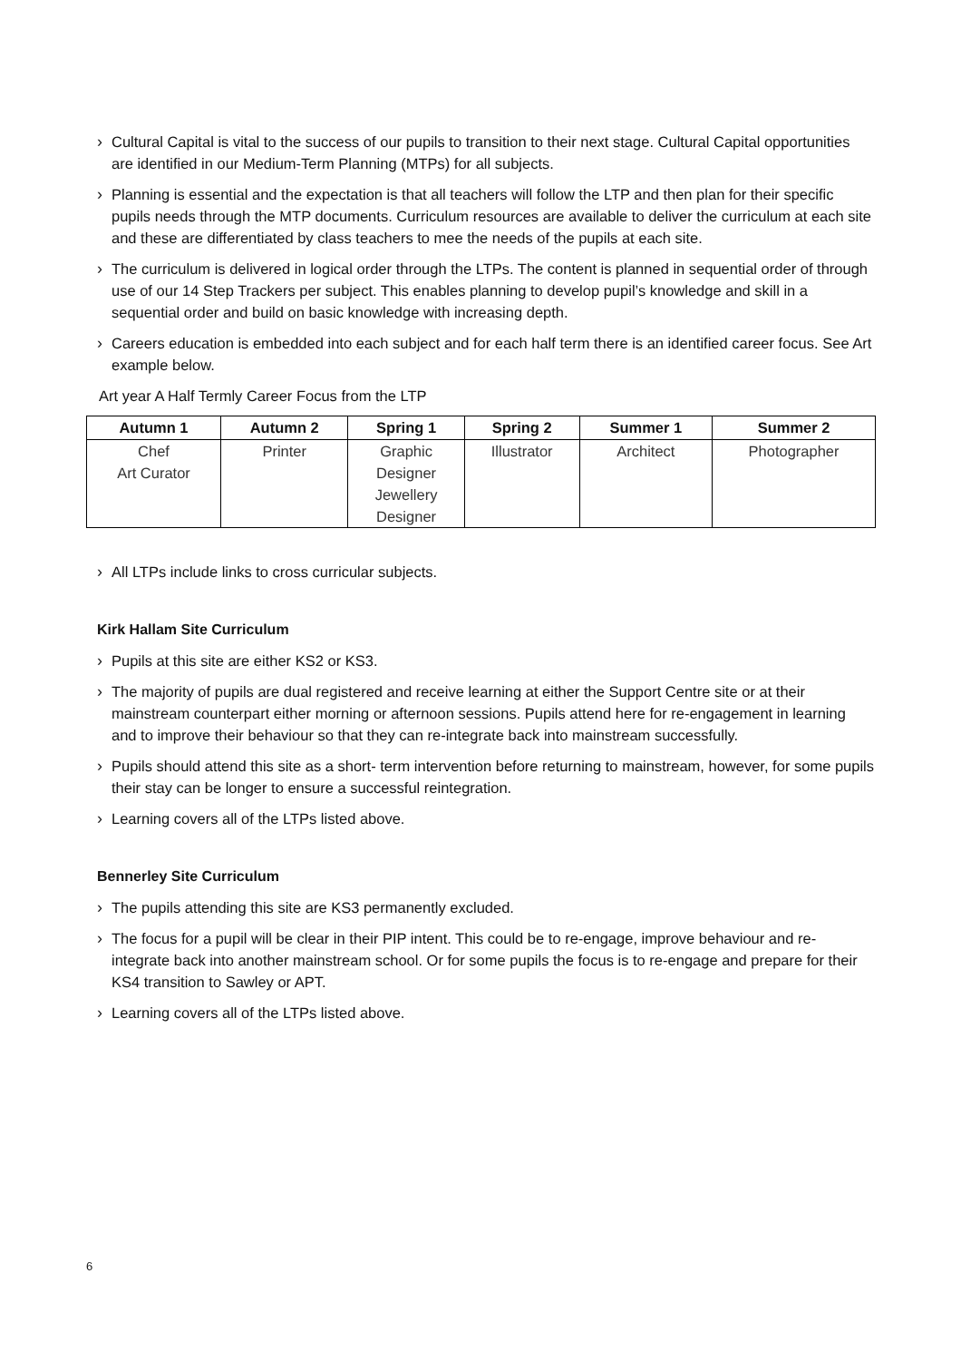› Cultural Capital is vital to the success of our pupils to transition to their next stage. Cultural Capital opportunities are identified in our Medium-Term Planning (MTPs) for all subjects.
› Planning is essential and the expectation is that all teachers will follow the LTP and then plan for their specific pupils needs through the MTP documents. Curriculum resources are available to deliver the curriculum at each site and these are differentiated by class teachers to mee the needs of the pupils at each site.
› The curriculum is delivered in logical order through the LTPs. The content is planned in sequential order of through use of our 14 Step Trackers per subject. This enables planning to develop pupil’s knowledge and skill in a sequential order and build on basic knowledge with increasing depth.
› Careers education is embedded into each subject and for each half term there is an identified career focus. See Art example below.
Art year A Half Termly Career Focus from the LTP
| Autumn 1 | Autumn 2 | Spring 1 | Spring 2 | Summer 1 | Summer 2 |
| --- | --- | --- | --- | --- | --- |
| Chef Art Curator | Printer | Graphic Designer Jewellery Designer | Illustrator | Architect | Photographer |
› All LTPs include links to cross curricular subjects.
Kirk Hallam Site Curriculum
› Pupils at this site are either KS2 or KS3.
› The majority of pupils are dual registered and receive learning at either the Support Centre site or at their mainstream counterpart either morning or afternoon sessions. Pupils attend here for re-engagement in learning and to improve their behaviour so that they can re-integrate back into mainstream successfully.
› Pupils should attend this site as a short- term intervention before returning to mainstream, however, for some pupils their stay can be longer to ensure a successful reintegration.
› Learning covers all of the LTPs listed above.
Bennerley Site Curriculum
› The pupils attending this site are KS3 permanently excluded.
› The focus for a pupil will be clear in their PIP intent. This could be to re-engage, improve behaviour and re-integrate back into another mainstream school. Or for some pupils the focus is to re-engage and prepare for their KS4 transition to Sawley or APT.
› Learning covers all of the LTPs listed above.
6